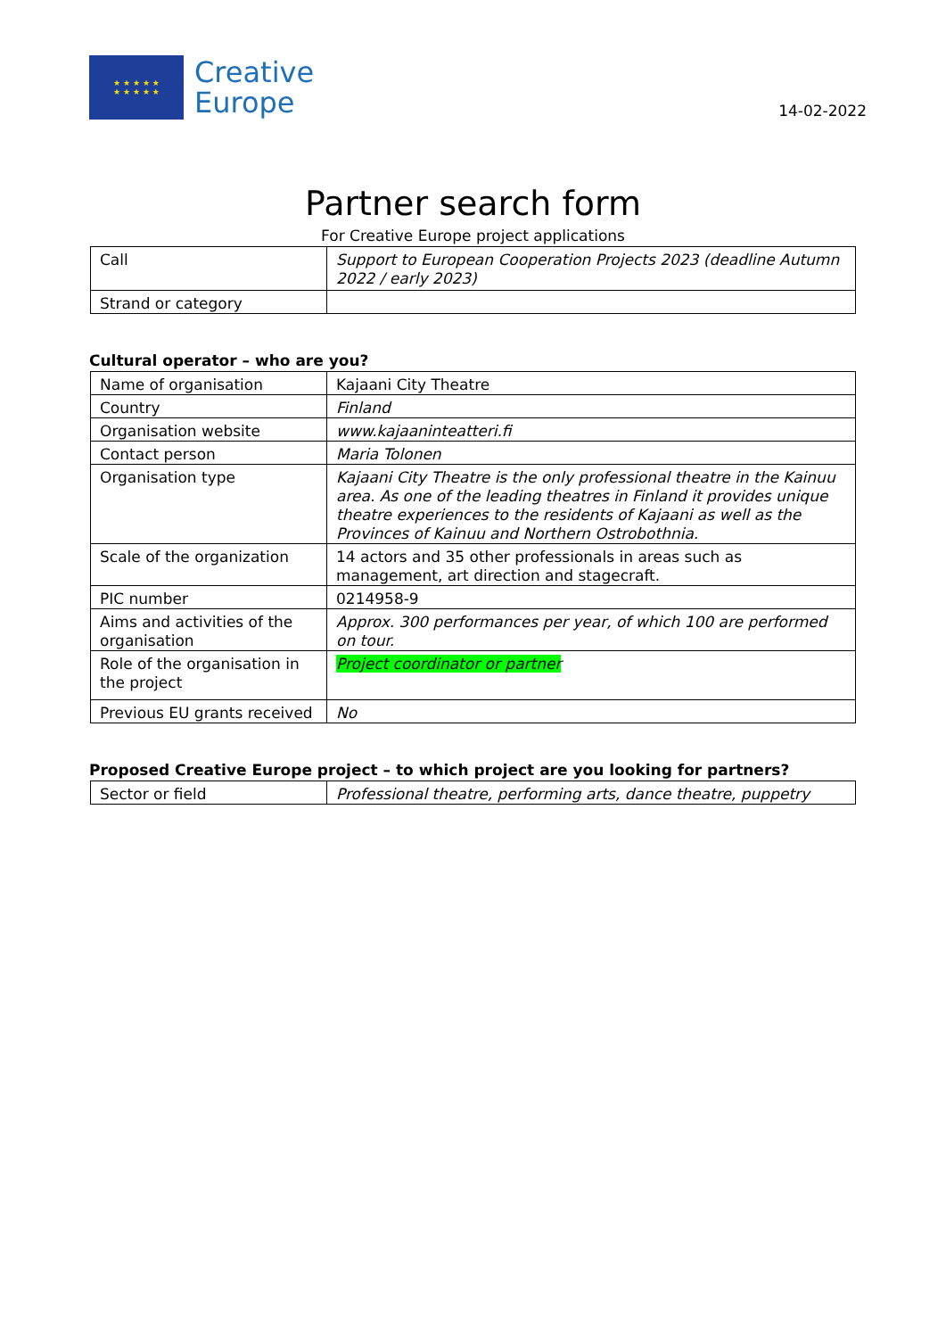★ ★ ★ ★ ★
★ ★ ★ ★ ★
Creative
Europe
14-02-2022
Partner search form
For Creative Europe project applications
| Call | Support to European Cooperation Projects 2023 (deadline Autumn 2022 / early 2023) |
| Strand or category | |
Cultural operator – who are you?
| Name of organisation | Kajaani City Theatre |
| Country | Finland |
| Organisation website | www.kajaaninteatteri.fi |
| Contact person | Maria Tolonen |
| Organisation type | Kajaani City Theatre is the only professional theatre in the Kainuu area. As one of the leading theatres in Finland it provides unique theatre experiences to the residents of Kajaani as well as the Provinces of Kainuu and Northern Ostrobothnia. |
| Scale of the organization | 14 actors and 35 other professionals in areas such as management, art direction and stagecraft. |
| PIC number | 0214958-9 |
| Aims and activities of the organisation | Approx. 300 performances per year, of which 100 are performed on tour. |
| Role of the organisation in the project | Project coordinator or partner |
| Previous EU grants received | No |
Proposed Creative Europe project – to which project are you looking for partners?
| Sector or field | Professional theatre, performing arts, dance theatre, puppetry |